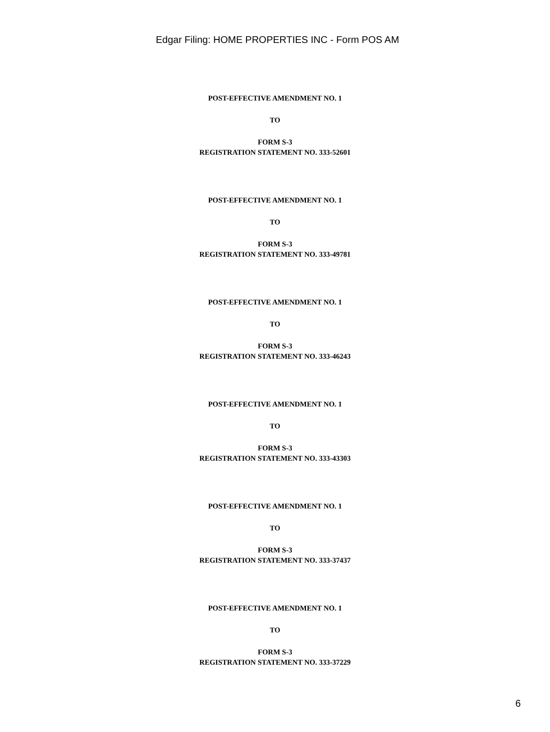Edgar Filing: HOME PROPERTIES INC - Form POS AM
POST-EFFECTIVE AMENDMENT NO. 1
TO
FORM S-3
REGISTRATION STATEMENT NO. 333-52601
POST-EFFECTIVE AMENDMENT NO. 1
TO
FORM S-3
REGISTRATION STATEMENT NO. 333-49781
POST-EFFECTIVE AMENDMENT NO. 1
TO
FORM S-3
REGISTRATION STATEMENT NO. 333-46243
POST-EFFECTIVE AMENDMENT NO. 1
TO
FORM S-3
REGISTRATION STATEMENT NO. 333-43303
POST-EFFECTIVE AMENDMENT NO. 1
TO
FORM S-3
REGISTRATION STATEMENT NO. 333-37437
POST-EFFECTIVE AMENDMENT NO. 1
TO
FORM S-3
REGISTRATION STATEMENT NO. 333-37229
6